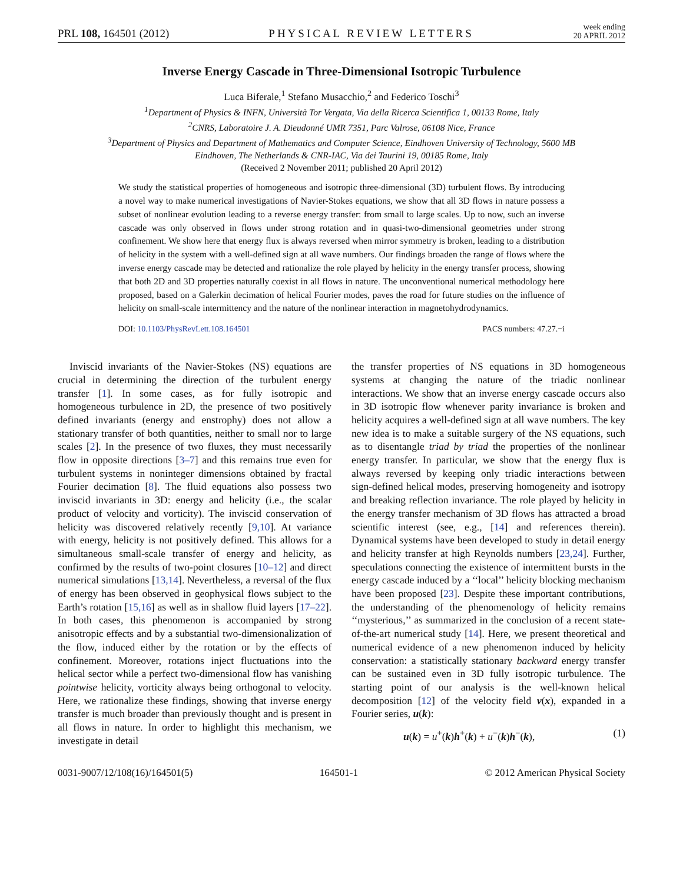PRL 108, 164501 (2012) PHYSICAL REVIEW LETTERS week ending
20 APRIL 2012
Inverse Energy Cascade in Three-Dimensional Isotropic Turbulence
Luca Biferale,<sup>1</sup> Stefano Musacchio,<sup>2</sup> and Federico Toschi<sup>3</sup>
<sup>1</sup> Department of Physics & INFN, Università Tor Vergata, Via della Ricerca Scientifica 1, 00133 Rome, Italy
<sup>2</sup> CNRS, Laboratoire J. A. Dieudonné UMR 7351, Parc Valrose, 06108 Nice, France
<sup>3</sup> Department of Physics and Department of Mathematics and Computer Science, Eindhoven University of Technology, 5600 MB
Eindhoven, The Netherlands & CNR-IAC, Via dei Taurini 19, 00185 Rome, Italy
(Received 2 November 2011; published 20 April 2012)
We study the statistical properties of homogeneous and isotropic three-dimensional (3D) turbulent flows. By introducing a novel way to make numerical investigations of Navier-Stokes equations, we show that all 3D flows in nature possess a subset of nonlinear evolution leading to a reverse energy transfer: from small to large scales. Up to now, such an inverse cascade was only observed in flows under strong rotation and in quasi-two-dimensional geometries under strong confinement. We show here that energy flux is always reversed when mirror symmetry is broken, leading to a distribution of helicity in the system with a well-defined sign at all wave numbers. Our findings broaden the range of flows where the inverse energy cascade may be detected and rationalize the role played by helicity in the energy transfer process, showing that both 2D and 3D properties naturally coexist in all flows in nature. The unconventional numerical methodology here proposed, based on a Galerkin decimation of helical Fourier modes, paves the road for future studies on the influence of helicity on small-scale intermittency and the nature of the nonlinear interaction in magnetohydrodynamics.
DOI: 10.1103/PhysRevLett.108.164501 PACS numbers: 47.27.−i
Inviscid invariants of the Navier-Stokes (NS) equations are crucial in determining the direction of the turbulent energy transfer [1]. In some cases, as for fully isotropic and homogeneous turbulence in 2D, the presence of two positively defined invariants (energy and enstrophy) does not allow a stationary transfer of both quantities, neither to small nor to large scales [2]. In the presence of two fluxes, they must necessarily flow in opposite directions [3–7] and this remains true even for turbulent systems in noninteger dimensions obtained by fractal Fourier decimation [8]. The fluid equations also possess two inviscid invariants in 3D: energy and helicity (i.e., the scalar product of velocity and vorticity). The inviscid conservation of helicity was discovered relatively recently [9,10]. At variance with energy, helicity is not positively defined. This allows for a simultaneous small-scale transfer of energy and helicity, as confirmed by the results of two-point closures [10–12] and direct numerical simulations [13,14]. Nevertheless, a reversal of the flux of energy has been observed in geophysical flows subject to the Earth’s rotation [15,16] as well as in shallow fluid layers [17–22]. In both cases, this phenomenon is accompanied by strong anisotropic effects and by a substantial two-dimensionalization of the flow, induced either by the rotation or by the effects of confinement. Moreover, rotations inject fluctuations into the helical sector while a perfect two-dimensional flow has vanishing pointwise helicity, vorticity always being orthogonal to velocity. Here, we rationalize these findings, showing that inverse energy transfer is much broader than previously thought and is present in all flows in nature. In order to highlight this mechanism, we investigate in detail
the transfer properties of NS equations in 3D homogeneous systems at changing the nature of the triadic nonlinear interactions. We show that an inverse energy cascade occurs also in 3D isotropic flow whenever parity invariance is broken and helicity acquires a well-defined sign at all wave numbers. The key new idea is to make a suitable surgery of the NS equations, such as to disentangle triad by triad the properties of the nonlinear energy transfer. In particular, we show that the energy flux is always reversed by keeping only triadic interactions between sign-defined helical modes, preserving homogeneity and isotropy and breaking reflection invariance. The role played by helicity in the energy transfer mechanism of 3D flows has attracted a broad scientific interest (see, e.g., [14] and references therein). Dynamical systems have been developed to study in detail energy and helicity transfer at high Reynolds numbers [23,24]. Further, speculations connecting the existence of intermittent bursts in the energy cascade induced by a ‘‘local’’ helicity blocking mechanism have been proposed [23]. Despite these important contributions, the understanding of the phenomenology of helicity remains ‘‘mysterious,’’ as summarized in the conclusion of a recent state-of-the-art numerical study [14]. Here, we present theoretical and numerical evidence of a new phenomenon induced by helicity conservation: a statistically stationary backward energy transfer can be sustained even in 3D fully isotropic turbulence. The starting point of our analysis is the well-known helical decomposition [12] of the velocity field v(x), expanded in a Fourier series, u(k):
u(k) = u<sup>+</sup>(k)h<sup>+</sup>(k) + u<sup>−</sup>(k)h<sup>−</sup>(k), (1)
0031-9007/12/108(16)/164501(5) 164501-1 © 2012 American Physical Society